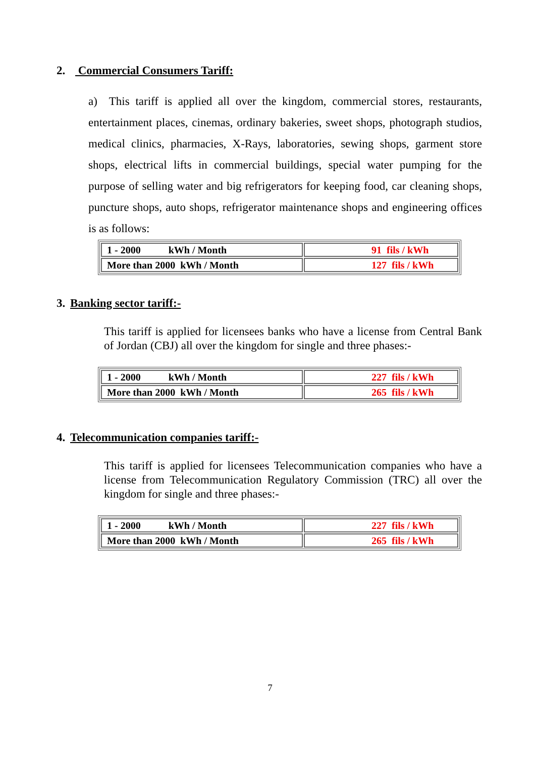2. Commercial Consumers Tariff:
a) This tariff is applied all over the kingdom, commercial stores, restaurants, entertainment places, cinemas, ordinary bakeries, sweet shops, photograph studios, medical clinics, pharmacies, X-Rays, laboratories, sewing shops, garment store shops, electrical lifts in commercial buildings, special water pumping for the purpose of selling water and big refrigerators for keeping food, car cleaning shops, puncture shops, auto shops, refrigerator maintenance shops and engineering offices is as follows:
| 1 - 2000 kWh / Month | 91 fils / kWh |
| More than 2000 kWh / Month | 127 fils / kWh |
3. Banking sector tariff:-
This tariff is applied for licensees banks who have a license from Central Bank of Jordan (CBJ) all over the kingdom for single and three phases:-
| 1 - 2000 kWh / Month | 227 fils / kWh |
| More than 2000 kWh / Month | 265 fils / kWh |
4. Telecommunication companies tariff:-
This tariff is applied for licensees Telecommunication companies who have a license from Telecommunication Regulatory Commission (TRC) all over the kingdom for single and three phases:-
| 1 - 2000 kWh / Month | 227 fils / kWh |
| More than 2000 kWh / Month | 265 fils / kWh |
7